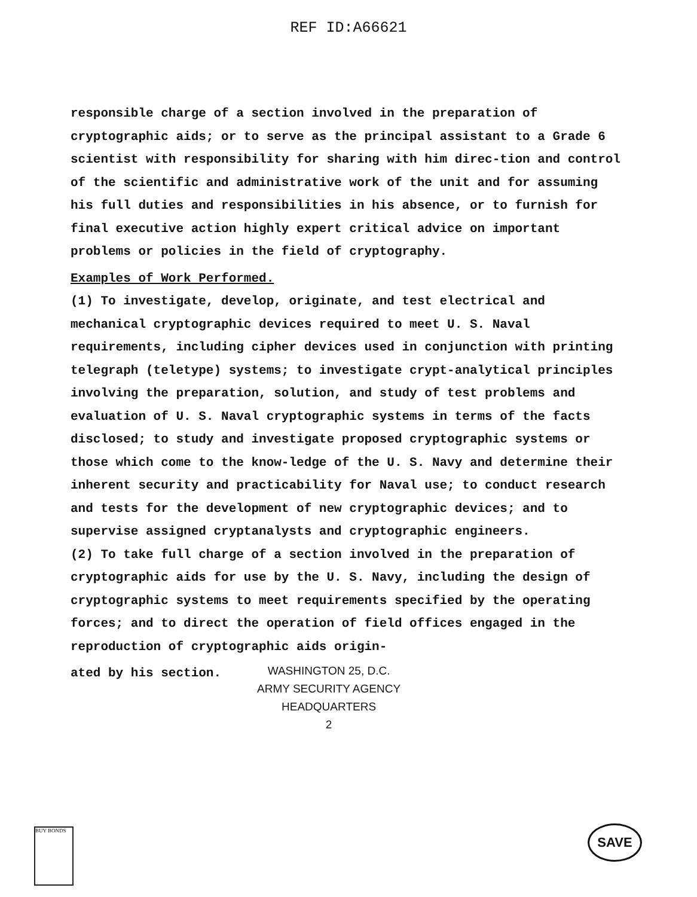REF ID:A66621
responsible charge of a section involved in the preparation of cryptographic aids; or to serve as the principal assistant to a Grade 6 scientist with responsibility for sharing with him direc-tion and control of the scientific and administrative work of the unit and for assuming his full duties and responsibilities in his absence, or to furnish for final executive action highly expert critical advice on important problems or policies in the field of cryptography.
Examples of Work Performed.
(1) To investigate, develop, originate, and test electrical and mechanical cryptographic devices required to meet U. S. Naval requirements, including cipher devices used in conjunction with printing telegraph (teletype) systems; to investigate crypt-analytical principles involving the preparation, solution, and study of test problems and evaluation of U. S. Naval cryptographic systems in terms of the facts disclosed; to study and investigate proposed cryptographic systems or those which come to the know-ledge of the U. S. Navy and determine their inherent security and practicability for Naval use; to conduct research and tests for the development of new cryptographic devices; and to supervise assigned cryptanalysts and cryptographic engineers.
(2) To take full charge of a section involved in the preparation of cryptographic aids for use by the U. S. Navy, including the design of cryptographic systems to meet requirements specified by the operating forces; and to direct the operation of field offices engaged in the reproduction of cryptographic aids origin-
ated by his section.
WASHINGTON 25, D.C.
ARMY SECURITY AGENCY
HEADQUARTERS
2
BUY BONDS SAVE